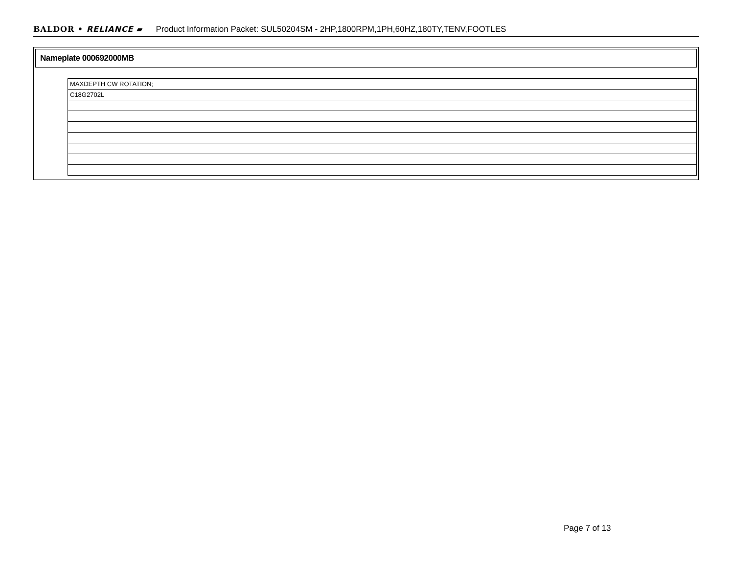BALDOR • RELIANCE ▰ Product Information Packet: SUL50204SM - 2HP,1800RPM,1PH,60HZ,180TY,TENV,FOOTLES
Nameplate 000692000MB
| MAXDEPTH CW ROTATION; |
| C18G2702L |
Page 7 of 13